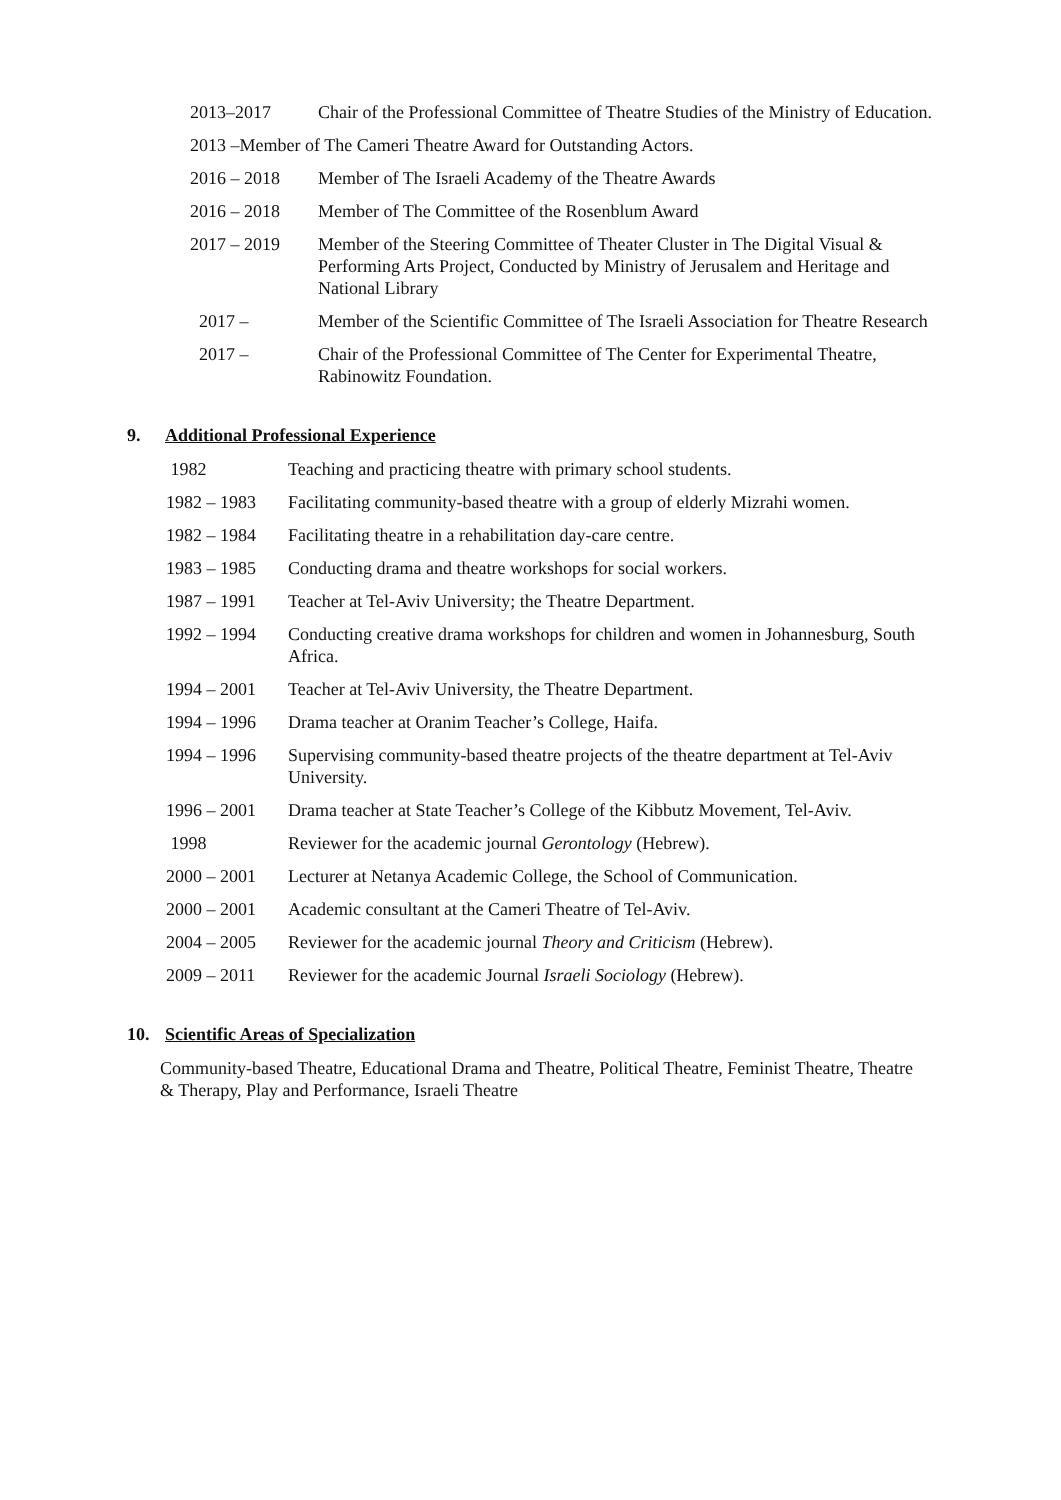2013–2017 Chair of the Professional Committee of Theatre Studies of the Ministry of Education.
2013 –Member of The Cameri Theatre Award for Outstanding Actors.
2016 – 2018 Member of The Israeli Academy of the Theatre Awards
2016 – 2018 Member of The Committee of the Rosenblum Award
2017 – 2019 Member of the Steering Committee of Theater Cluster in The Digital Visual & Performing Arts Project, Conducted by Ministry of Jerusalem and Heritage and National Library
2017 – Member of the Scientific Committee of The Israeli Association for Theatre Research
2017 – Chair of the Professional Committee of The Center for Experimental Theatre, Rabinowitz Foundation.
9. Additional Professional Experience
1982 Teaching and practicing theatre with primary school students.
1982 – 1983 Facilitating community-based theatre with a group of elderly Mizrahi women.
1982 – 1984 Facilitating theatre in a rehabilitation day-care centre.
1983 – 1985 Conducting drama and theatre workshops for social workers.
1987 – 1991 Teacher at Tel-Aviv University; the Theatre Department.
1992 – 1994 Conducting creative drama workshops for children and women in Johannesburg, South Africa.
1994 – 2001 Teacher at Tel-Aviv University, the Theatre Department.
1994 – 1996 Drama teacher at Oranim Teacher’s College, Haifa.
1994 – 1996 Supervising community-based theatre projects of the theatre department at Tel-Aviv University.
1996 – 2001 Drama teacher at State Teacher’s College of the Kibbutz Movement, Tel-Aviv.
1998 Reviewer for the academic journal Gerontology (Hebrew).
2000 – 2001 Lecturer at Netanya Academic College, the School of Communication.
2000 – 2001 Academic consultant at the Cameri Theatre of Tel-Aviv.
2004 – 2005 Reviewer for the academic journal Theory and Criticism (Hebrew).
2009 – 2011 Reviewer for the academic Journal Israeli Sociology (Hebrew).
10. Scientific Areas of Specialization
Community-based Theatre, Educational Drama and Theatre, Political Theatre, Feminist Theatre, Theatre & Therapy, Play and Performance, Israeli Theatre